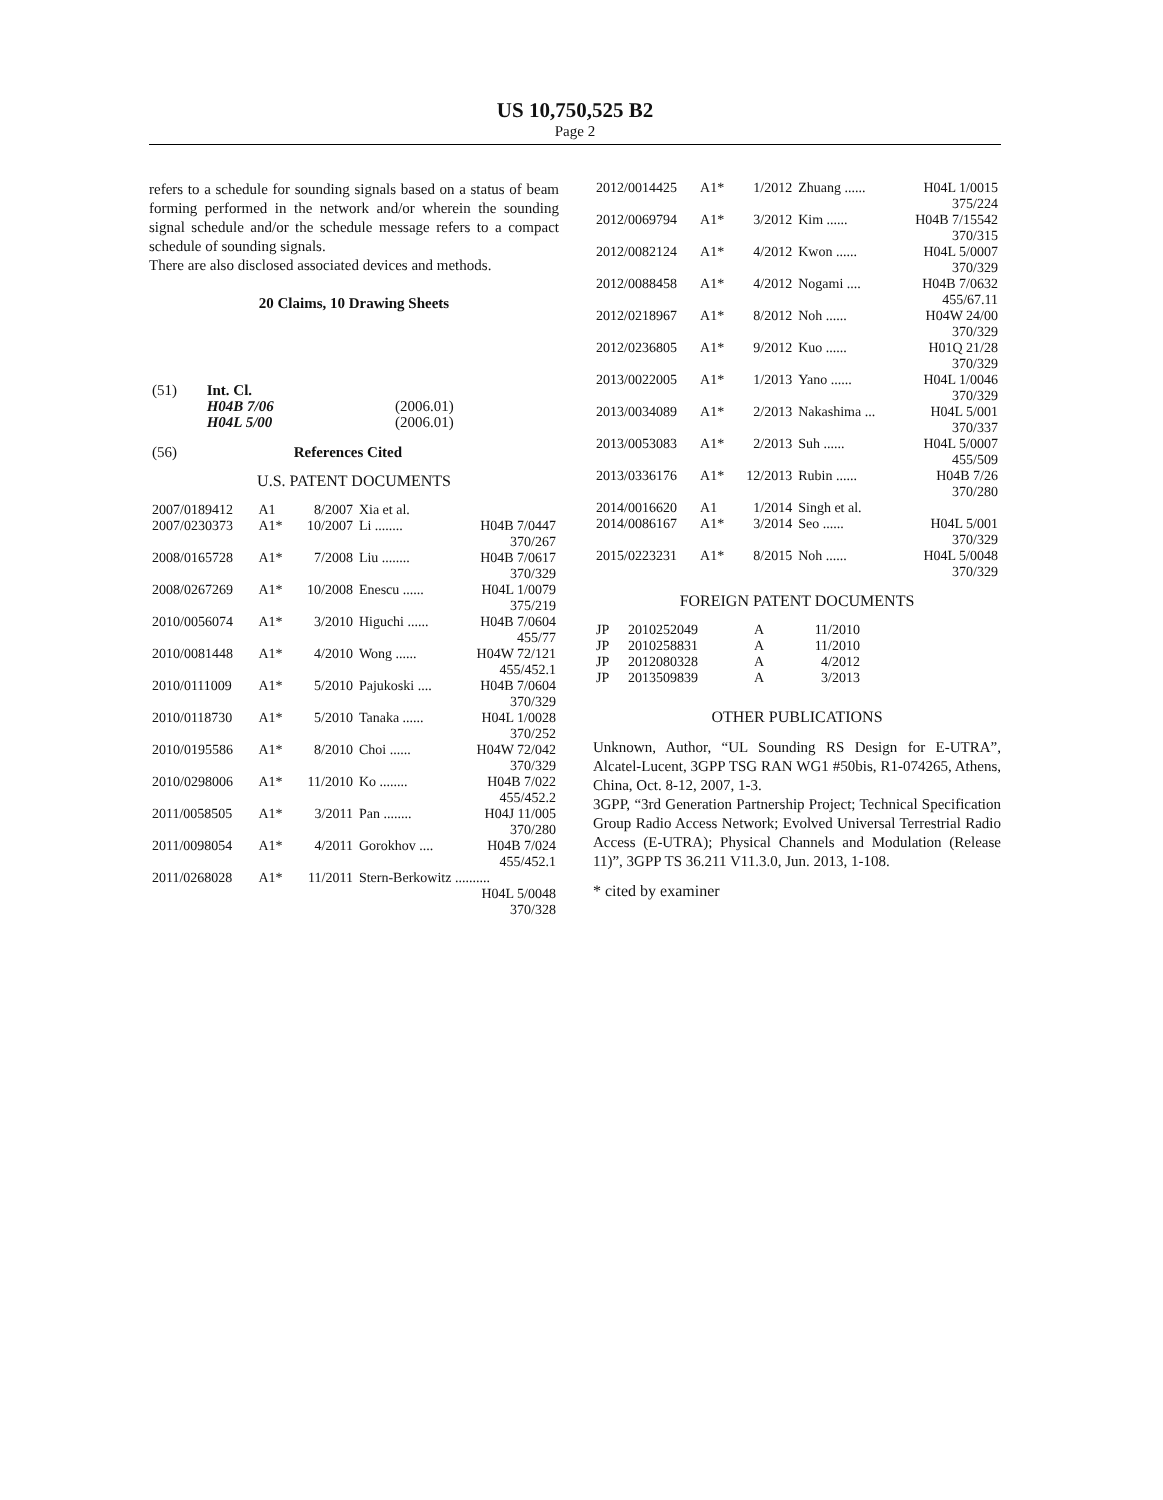US 10,750,525 B2
Page 2
refers to a schedule for sounding signals based on a status of beam forming performed in the network and/or wherein the sounding signal schedule and/or the schedule message refers to a compact schedule of sounding signals.
There are also disclosed associated devices and methods.
20 Claims, 10 Drawing Sheets
| (51) | Int. Cl. | |
| | H04B 7/06 | (2006.01) |
| | H04L 5/00 | (2006.01) |
| (56) | References Cited | |
U.S. PATENT DOCUMENTS
| 2007/0189412 | A1 | 8/2007 | Xia et al. | |
| 2007/0230373 | A1* | 10/2007 | Li ........ | H04B 7/0447 370/267 |
| 2008/0165728 | A1* | 7/2008 | Liu ........ | H04B 7/0617 370/329 |
| 2008/0267269 | A1* | 10/2008 | Enescu ...... | H04L 1/0079 375/219 |
| 2010/0056074 | A1* | 3/2010 | Higuchi ...... | H04B 7/0604 455/77 |
| 2010/0081448 | A1* | 4/2010 | Wong ...... | H04W 72/121 455/452.1 |
| 2010/0111009 | A1* | 5/2010 | Pajukoski .... | H04B 7/0604 370/329 |
| 2010/0118730 | A1* | 5/2010 | Tanaka ...... | H04L 1/0028 370/252 |
| 2010/0195586 | A1* | 8/2010 | Choi ...... | H04W 72/042 370/329 |
| 2010/0298006 | A1* | 11/2010 | Ko ........ | H04B 7/022 455/452.2 |
| 2011/0058505 | A1* | 3/2011 | Pan ........ | H04J 11/005 370/280 |
| 2011/0098054 | A1* | 4/2011 | Gorokhov .... | H04B 7/024 455/452.1 |
| 2011/0268028 | A1* | 11/2011 | Stern-Berkowitz .......... H04L 5/0048 370/328 | |
| 2012/0014425 | A1* | 1/2012 | Zhuang ...... | H04L 1/0015 375/224 |
| 2012/0069794 | A1* | 3/2012 | Kim ...... | H04B 7/15542 370/315 |
| 2012/0082124 | A1* | 4/2012 | Kwon ...... | H04L 5/0007 370/329 |
| 2012/0088458 | A1* | 4/2012 | Nogami .... | H04B 7/0632 455/67.11 |
| 2012/0218967 | A1* | 8/2012 | Noh ...... | H04W 24/00 370/329 |
| 2012/0236805 | A1* | 9/2012 | Kuo ...... | H01Q 21/28 370/329 |
| 2013/0022005 | A1* | 1/2013 | Yano ...... | H04L 1/0046 370/329 |
| 2013/0034089 | A1* | 2/2013 | Nakashima ... | H04L 5/001 370/337 |
| 2013/0053083 | A1* | 2/2013 | Suh ...... | H04L 5/0007 455/509 |
| 2013/0336176 | A1* | 12/2013 | Rubin ...... | H04B 7/26 370/280 |
| 2014/0016620 | A1 | 1/2014 | Singh et al. | |
| 2014/0086167 | A1* | 3/2014 | Seo ...... | H04L 5/001 370/329 |
| 2015/0223231 | A1* | 8/2015 | Noh ...... | H04L 5/0048 370/329 |
FOREIGN PATENT DOCUMENTS
| JP | 2010252049 | A | 11/2010 |
| JP | 2010258831 | A | 11/2010 |
| JP | 2012080328 | A | 4/2012 |
| JP | 2013509839 | A | 3/2013 |
OTHER PUBLICATIONS
Unknown, Author, “UL Sounding RS Design for E-UTRA”, Alcatel-Lucent, 3GPP TSG RAN WG1 #50bis, R1-074265, Athens, China, Oct. 8-12, 2007, 1-3.
3GPP, “3rd Generation Partnership Project; Technical Specification Group Radio Access Network; Evolved Universal Terrestrial Radio Access (E-UTRA); Physical Channels and Modulation (Release 11)”, 3GPP TS 36.211 V11.3.0, Jun. 2013, 1-108.
* cited by examiner